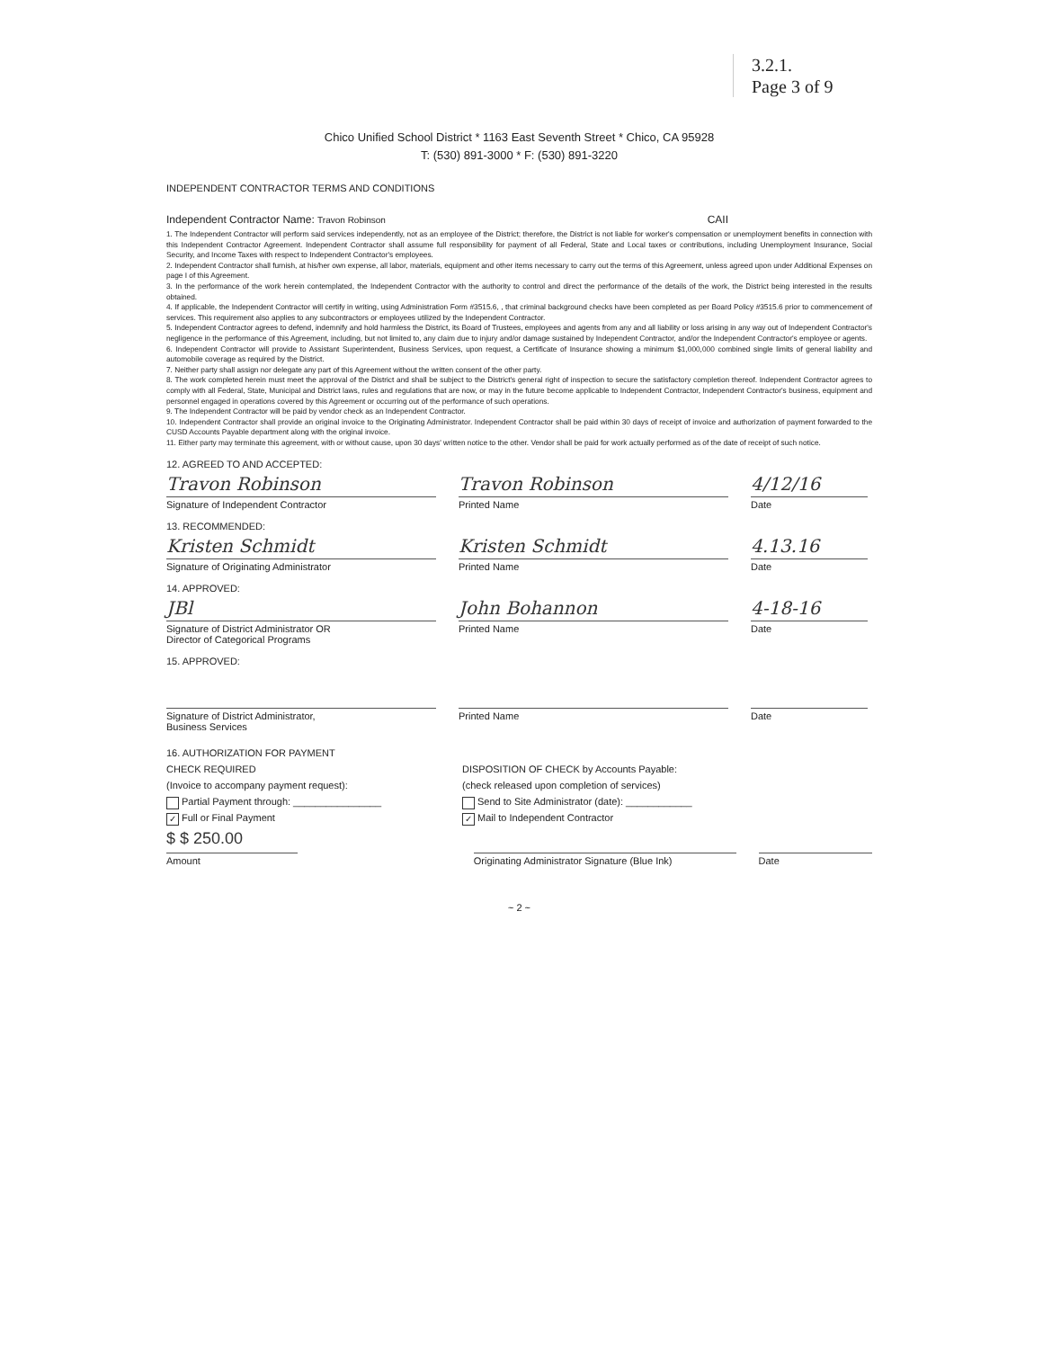3.2.1.
Page 3 of 9
Chico Unified School District * 1163 East Seventh Street * Chico, CA 95928
T: (530) 891-3000 * F: (530) 891-3220
INDEPENDENT CONTRACTOR TERMS AND CONDITIONS
Independent Contractor Name: Travon Robinson CAII
1. The Independent Contractor will perform said services independently, not as an employee of the District; therefore, the District is not liable for worker's compensation or unemployment benefits in connection with this Independent Contractor Agreement. Independent Contractor shall assume full responsibility for payment of all Federal, State and Local taxes or contributions, including Unemployment Insurance, Social Security, and Income Taxes with respect to Independent Contractor's employees.
2. Independent Contractor shall furnish, at his/her own expense, all labor, materials, equipment and other items necessary to carry out the terms of this Agreement, unless agreed upon under Additional Expenses on page I of this Agreement.
3. In the performance of the work herein contemplated, the Independent Contractor with the authority to control and direct the performance of the details of the work, the District being interested in the results obtained.
4. If applicable, the Independent Contractor will certify in writing, using Administration Form #3515.6, , that criminal background checks have been completed as per Board Policy #3515.6 prior to commencement of services. This requirement also applies to any subcontractors or employees utilized by the Independent Contractor.
5. Independent Contractor agrees to defend, indemnify and hold harmless the District, its Board of Trustees, employees and agents from any and all liability or loss arising in any way out of Independent Contractor's negligence in the performance of this Agreement, including, but not limited to, any claim due to injury and/or damage sustained by Independent Contractor, and/or the Independent Contractor's employee or agents.
6. Independent Contractor will provide to Assistant Superintendent, Business Services, upon request, a Certificate of Insurance showing a minimum $1,000,000 combined single limits of general liability and automobile coverage as required by the District.
7. Neither party shall assign nor delegate any part of this Agreement without the written consent of the other party.
8. The work completed herein must meet the approval of the District and shall be subject to the District's general right of inspection to secure the satisfactory completion thereof. Independent Contractor agrees to comply with all Federal, State, Municipal and District laws, rules and regulations that are now, or may in the future become applicable to Independent Contractor, Independent Contractor's business, equipment and personnel engaged in operations covered by this Agreement or occurring out of the performance of such operations.
9. The Independent Contractor will be paid by vendor check as an Independent Contractor.
10. Independent Contractor shall provide an original invoice to the Originating Administrator. Independent Contractor shall be paid within 30 days of receipt of invoice and authorization of payment forwarded to the CUSD Accounts Payable department along with the original invoice.
11. Either party may terminate this agreement, with or without cause, upon 30 days' written notice to the other. Vendor shall be paid for work actually performed as of the date of receipt of such notice.
12. AGREED TO AND ACCEPTED:
Travon Robinson
Signature of Independent Contractor
Travon Robinson
Printed Name
4/12/16
Date
13. RECOMMENDED:
Kristen Schmidt
Signature of Originating Administrator
Kristen Schmidt
Printed Name
4.13.16
Date
14. APPROVED:
JBl
Signature of District Administrator OR
Director of Categorical Programs
John Bohannon
Printed Name
4-18-16
Date
15. APPROVED:
Signature of District Administrator,
Business Services
Printed Name Date
16. AUTHORIZATION FOR PAYMENT
CHECK REQUIRED
(Invoice to accompany payment request):
Partial Payment through: ________________
✓ Full or Final Payment
DISPOSITION OF CHECK by Accounts Payable:
(check released upon completion of services)
Send to Site Administrator (date): ____________
✓ Mail to Independent Contractor
$ $ 250.00
Amount
Originating Administrator Signature (Blue Ink)
Date
~ 2 ~